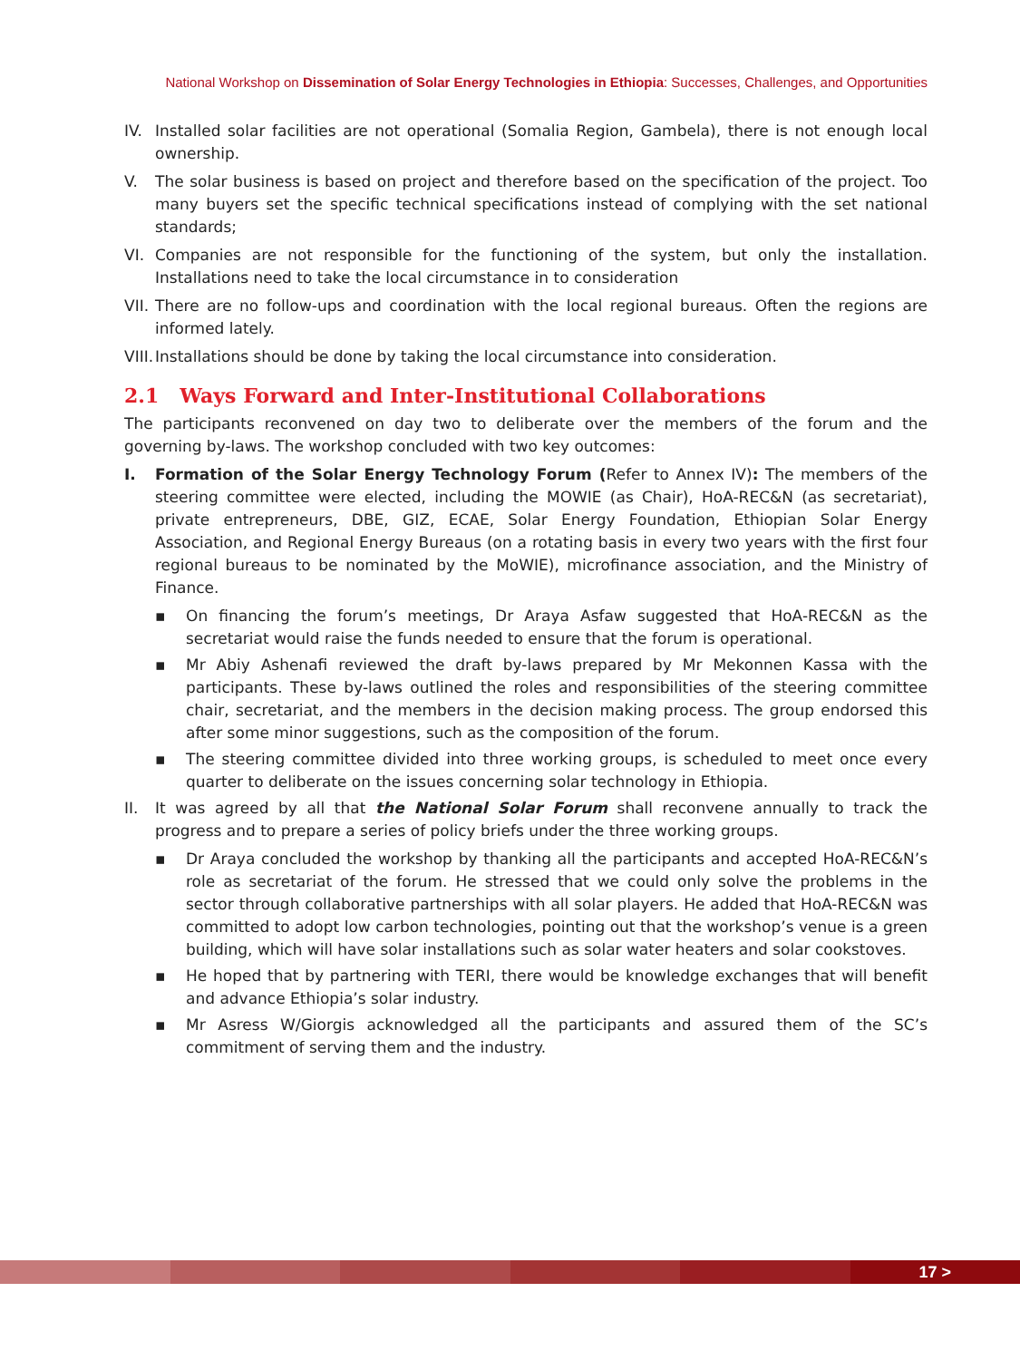National Workshop on Dissemination of Solar Energy Technologies in Ethiopia: Successes, Challenges, and Opportunities
IV. Installed solar facilities are not operational (Somalia Region, Gambela), there is not enough local ownership.
V. The solar business is based on project and therefore based on the specification of the project. Too many buyers set the specific technical specifications instead of complying with the set national standards;
VI. Companies are not responsible for the functioning of the system, but only the installation. Installations need to take the local circumstance in to consideration
VII.
There are no follow-ups and coordination with the local regional bureaus. Often the regions are informed lately.
VIII.
Installations should be done by taking the local circumstance into consideration.
2.1 Ways Forward and Inter-Institutional Collaborations
The participants reconvened on day two to deliberate over the members of the forum and the governing by-laws. The workshop concluded with two key outcomes:
I. Formation of the Solar Energy Technology Forum (Refer to Annex IV): The members of the steering committee were elected, including the MOWIE (as Chair), HoA-REC&N (as secretariat), private entrepreneurs, DBE, GIZ, ECAE, Solar Energy Foundation, Ethiopian Solar Energy Association, and Regional Energy Bureaus (on a rotating basis in every two years with the first four regional bureaus to be nominated by the MoWIE), microfinance association, and the Ministry of Finance.
▪ On financing the forum’s meetings, Dr Araya Asfaw suggested that HoA-REC&N as the secretariat would raise the funds needed to ensure that the forum is operational.
▪ Mr Abiy Ashenafi reviewed the draft by-laws prepared by Mr Mekonnen Kassa with the participants. These by-laws outlined the roles and responsibilities of the steering committee chair, secretariat, and the members in the decision making process. The group endorsed this after some minor suggestions, such as the composition of the forum.
▪ The steering committee divided into three working groups, is scheduled to meet once every quarter to deliberate on the issues concerning solar technology in Ethiopia.
II. It was agreed by all that the National Solar Forum shall reconvene annually to track the progress and to prepare a series of policy briefs under the three working groups.
▪ Dr Araya concluded the workshop by thanking all the participants and accepted HoA-REC&N’s role as secretariat of the forum. He stressed that we could only solve the problems in the sector through collaborative partnerships with all solar players. He added that HoA-REC&N was committed to adopt low carbon technologies, pointing out that the workshop’s venue is a green building, which will have solar installations such as solar water heaters and solar cookstoves.
▪ He hoped that by partnering with TERI, there would be knowledge exchanges that will benefit and advance Ethiopia’s solar industry.
▪ Mr Asress W/Giorgis acknowledged all the participants and assured them of the SC’s commitment of serving them and the industry.
17 >